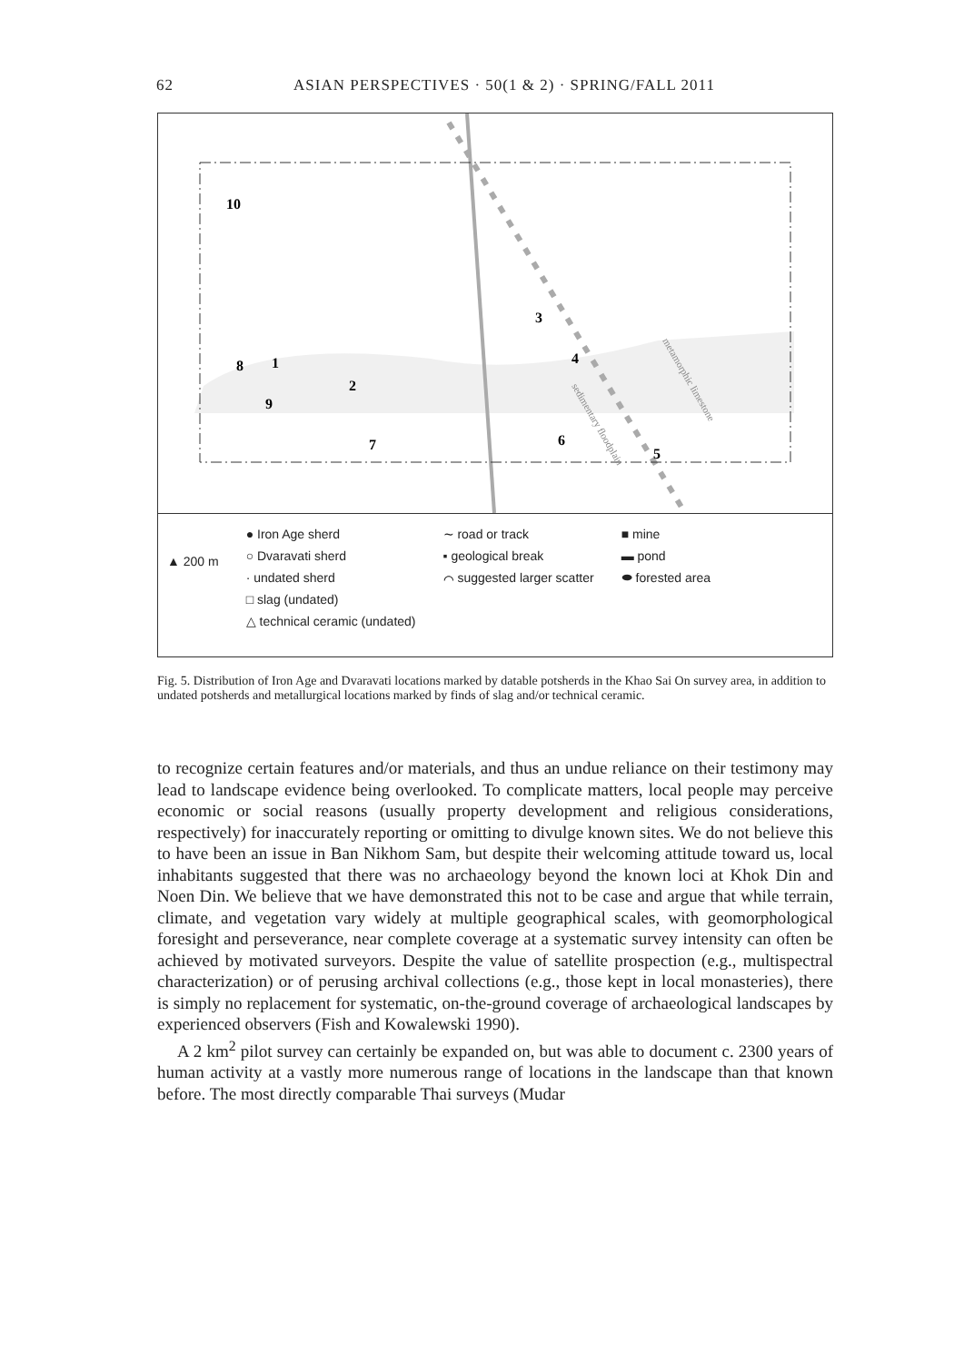62
ASIAN PERSPECTIVES · 50(1 & 2) · SPRING/FALL 2011
10
3
4
1
2
8
9
7
6
5
sedimentary floodplain
metamorphic limestone
▲ 200 m
● Iron Age sherd
○ Dvaravati sherd
· undated sherd
□ slag (undated)
△ technical ceramic (undated)
∼ road or track
▪ geological break
⌒ suggested larger scatter
■ mine
▬ pond
⬬ forested area
Fig. 5. Distribution of Iron Age and Dvaravati locations marked by datable potsherds in the Khao Sai On survey area, in addition to undated potsherds and metallurgical locations marked by finds of slag and/or technical ceramic.
to recognize certain features and/or materials, and thus an undue reliance on their testimony may lead to landscape evidence being overlooked. To complicate matters, local people may perceive economic or social reasons (usually property development and religious considerations, respectively) for inaccurately reporting or omitting to divulge known sites. We do not believe this to have been an issue in Ban Nikhom Sam, but despite their welcoming attitude toward us, local inhabitants suggested that there was no archaeology beyond the known loci at Khok Din and Noen Din. We believe that we have demonstrated this not to be case and argue that while terrain, climate, and vegetation vary widely at multiple geographical scales, with geomorphological foresight and perseverance, near complete coverage at a systematic survey intensity can often be achieved by motivated surveyors. Despite the value of satellite prospection (e.g., multispectral characterization) or of perusing archival collections (e.g., those kept in local monasteries), there is simply no replacement for systematic, on-the-ground coverage of archaeological landscapes by experienced observers (Fish and Kowalewski 1990).
A 2 km<sup>2</sup> pilot survey can certainly be expanded on, but was able to document c. 2300 years of human activity at a vastly more numerous range of locations in the landscape than that known before. The most directly comparable Thai surveys (Mudar